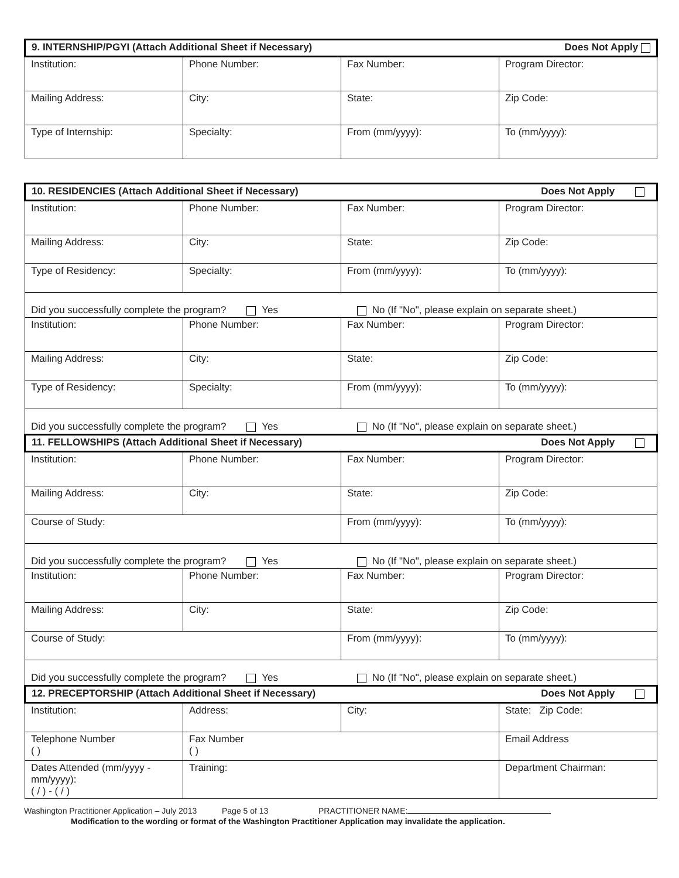| 9. INTERNSHIP/PGYI (Attach Additional Sheet if Necessary) Does Not Apply | | | |
| Institution: | Phone Number: | Fax Number: | Program Director: |
| Mailing Address: | City: | State: | Zip Code: |
| Type of Internship: | Specialty: | From (mm/yyyy): | To (mm/yyyy): |
| 10. RESIDENCIES (Attach Additional Sheet if Necessary) Does Not Apply | | | |
| Institution: | Phone Number: | Fax Number: | Program Director: |
| Mailing Address: | City: | State: | Zip Code: |
| Type of Residency: | Specialty: | From (mm/yyyy): | To (mm/yyyy): |
| Did you successfully complete the program? Yes No (If "No", please explain on separate sheet.) | | | |
| Institution: | Phone Number: | Fax Number: | Program Director: |
| Mailing Address: | City: | State: | Zip Code: |
| Type of Residency: | Specialty: | From (mm/yyyy): | To (mm/yyyy): |
| Did you successfully complete the program? Yes No (If "No", please explain on separate sheet.) | | | |
| 11. FELLOWSHIPS (Attach Additional Sheet if Necessary) Does Not Apply | | | |
| Institution: | Phone Number: | Fax Number: | Program Director: |
| Mailing Address: | City: | State: | Zip Code: |
| Course of Study: | | From (mm/yyyy): | To (mm/yyyy): |
| Did you successfully complete the program? Yes No (If "No", please explain on separate sheet.) | | | |
| Institution: | Phone Number: | Fax Number: | Program Director: |
| Mailing Address: | City: | State: | Zip Code: |
| Course of Study: | | From (mm/yyyy): | To (mm/yyyy): |
| Did you successfully complete the program? Yes No (If "No", please explain on separate sheet.) | | | |
| 12. PRECEPTORSHIP (Attach Additional Sheet if Necessary) Does Not Apply | | | |
| Institution: | Address: | City: | State: Zip Code: |
| Telephone Number ( ) | Fax Number ( ) | | Email Address |
| Dates Attended (mm/yyyy - mm/yyyy): ( / ) - ( / ) | Training: | | Department Chairman: |
Washington Practitioner Application – July 2013 Page 5 of 13 PRACTITIONER NAME:
Modification to the wording or format of the Washington Practitioner Application may invalidate the application.